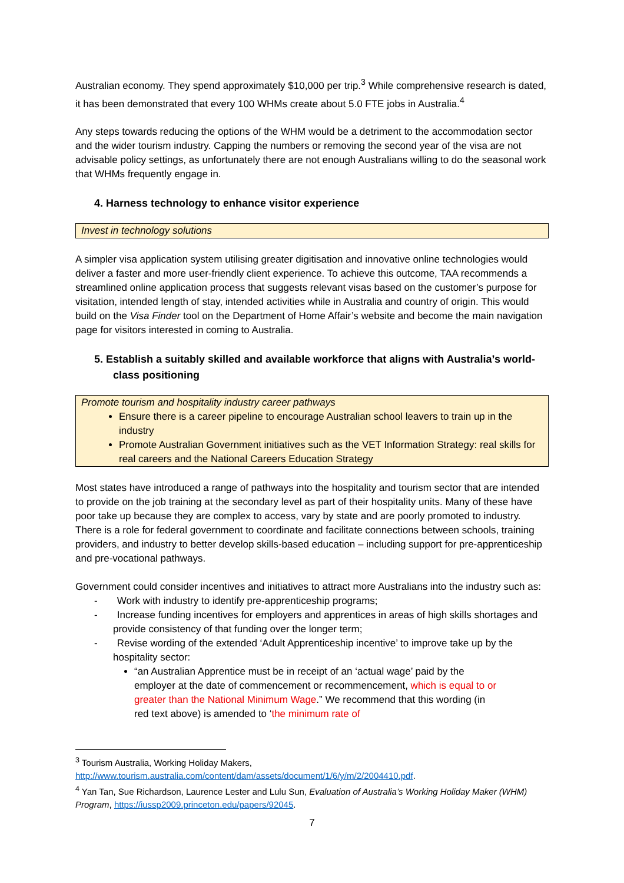Australian economy. They spend approximately $10,000 per trip.<sup>3</sup> While comprehensive research is dated, it has been demonstrated that every 100 WHMs create about 5.0 FTE jobs in Australia.<sup>4</sup>
Any steps towards reducing the options of the WHM would be a detriment to the accommodation sector and the wider tourism industry. Capping the numbers or removing the second year of the visa are not advisable policy settings, as unfortunately there are not enough Australians willing to do the seasonal work that WHMs frequently engage in.
4. Harness technology to enhance visitor experience
Invest in technology solutions
A simpler visa application system utilising greater digitisation and innovative online technologies would deliver a faster and more user-friendly client experience. To achieve this outcome, TAA recommends a streamlined online application process that suggests relevant visas based on the customer’s purpose for visitation, intended length of stay, intended activities while in Australia and country of origin. This would build on the Visa Finder tool on the Department of Home Affair’s website and become the main navigation page for visitors interested in coming to Australia.
5. Establish a suitably skilled and available workforce that aligns with Australia’s world-class positioning
Promote tourism and hospitality industry career pathways
Ensure there is a career pipeline to encourage Australian school leavers to train up in the industry
Promote Australian Government initiatives such as the VET Information Strategy: real skills for real careers and the National Careers Education Strategy
Most states have introduced a range of pathways into the hospitality and tourism sector that are intended to provide on the job training at the secondary level as part of their hospitality units. Many of these have poor take up because they are complex to access, vary by state and are poorly promoted to industry. There is a role for federal government to coordinate and facilitate connections between schools, training providers, and industry to better develop skills-based education – including support for pre-apprenticeship and pre-vocational pathways.
Government could consider incentives and initiatives to attract more Australians into the industry such as:
- Work with industry to identify pre-apprenticeship programs;
- Increase funding incentives for employers and apprentices in areas of high skills shortages and provide consistency of that funding over the longer term;
- Revise wording of the extended ‘Adult Apprenticeship incentive’ to improve take up by the hospitality sector:
“an Australian Apprentice must be in receipt of an ‘actual wage’ paid by the employer at the date of commencement or recommencement, which is equal to or greater than the National Minimum Wage.” We recommend that this wording (in red text above) is amended to ‘the minimum rate of
<sup>3</sup> Tourism Australia, Working Holiday Makers, http://www.tourism.australia.com/content/dam/assets/document/1/6/y/m/2/2004410.pdf.
<sup>4</sup> Yan Tan, Sue Richardson, Laurence Lester and Lulu Sun, Evaluation of Australia’s Working Holiday Maker (WHM) Program, https://iussp2009.princeton.edu/papers/92045.
7